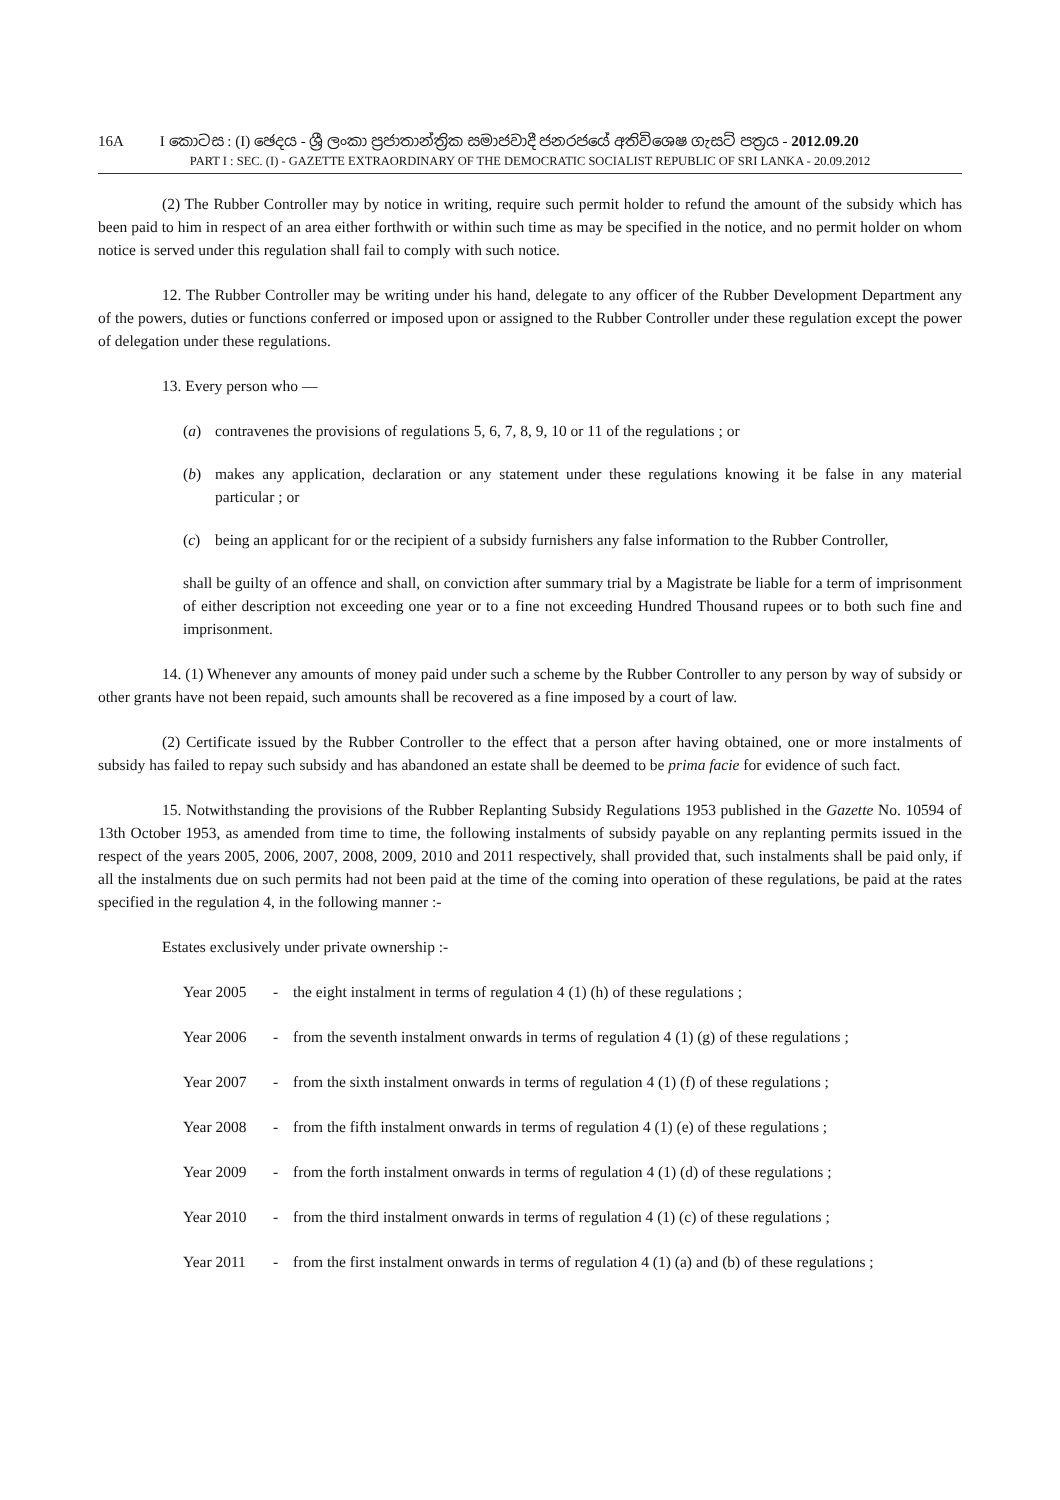16A I කොටස : (I) ඡෙදය - ශ්‍රී ලංකා ප්‍රජාතාන්ත්‍රික සමාජවාදී ජනරජයේ අතිවිශෙෂ ගැසට් පත්‍රය - 2012.09.20
PART I : SEC. (I) - GAZETTE EXTRAORDINARY OF THE DEMOCRATIC SOCIALIST REPUBLIC OF SRI LANKA - 20.09.2012
(2) The Rubber Controller may by notice in writing, require such permit holder to refund the amount of the subsidy which has been paid to him in respect of an area either forthwith or within such time as may be specified in the notice, and no permit holder on whom notice is served under this regulation shall fail to comply with such notice.
12. The Rubber Controller may be writing under his hand, delegate to any officer of the Rubber Development Department any of the powers, duties or functions conferred or imposed upon or assigned to the Rubber Controller under these regulation except the power of delegation under these regulations.
13. Every person who —
(a) contravenes the provisions of regulations 5, 6, 7, 8, 9, 10 or 11 of the regulations ; or
(b) makes any application, declaration or any statement under these regulations knowing it be false in any material particular ; or
(c) being an applicant for or the recipient of a subsidy furnishers any false information to the Rubber Controller,
shall be guilty of an offence and shall, on conviction after summary trial by a Magistrate be liable for a term of imprisonment of either description not exceeding one year or to a fine not exceeding Hundred Thousand rupees or to both such fine and imprisonment.
14. (1) Whenever any amounts of money paid under such a scheme by the Rubber Controller to any person by way of subsidy or other grants have not been repaid, such amounts shall be recovered as a fine imposed by a court of law.
(2) Certificate issued by the Rubber Controller to the effect that a person after having obtained, one or more instalments of subsidy has failed to repay such subsidy and has abandoned an estate shall be deemed to be prima facie for evidence of such fact.
15. Notwithstanding the provisions of the Rubber Replanting Subsidy Regulations 1953 published in the Gazette No. 10594 of 13th October 1953, as amended from time to time, the following instalments of subsidy payable on any replanting permits issued in the respect of the years 2005, 2006, 2007, 2008, 2009, 2010 and 2011 respectively, shall provided that, such instalments shall be paid only, if all the instalments due on such permits had not been paid at the time of the coming into operation of these regulations, be paid at the rates specified in the regulation 4, in the following manner :-
Estates exclusively under private ownership :-
Year 2005 - the eight instalment in terms of regulation 4 (1) (h) of these regulations ;
Year 2006 - from the seventh instalment onwards in terms of regulation 4 (1) (g) of these regulations ;
Year 2007 - from the sixth instalment onwards in terms of regulation 4 (1) (f) of these regulations ;
Year 2008 - from the fifth instalment onwards in terms of regulation 4 (1) (e) of these regulations ;
Year 2009 - from the forth instalment onwards in terms of regulation 4 (1) (d) of these regulations ;
Year 2010 - from the third instalment onwards in terms of regulation 4 (1) (c) of these regulations ;
Year 2011 - from the first instalment onwards in terms of regulation 4 (1) (a) and (b) of these regulations ;